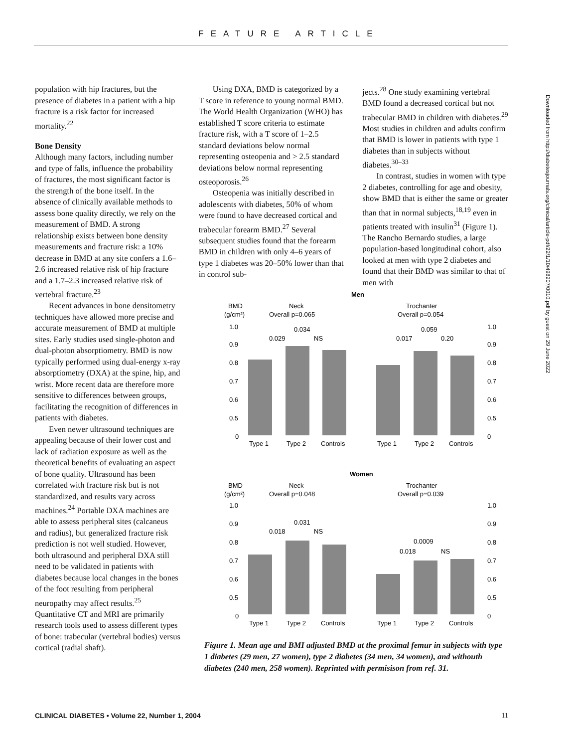FEATURE ARTICLE
population with hip fractures, but the presence of diabetes in a patient with a hip fracture is a risk factor for increased mortality.<sup>22</sup>
Bone Density
Although many factors, including number and type of falls, influence the probability of fractures, the most significant factor is the strength of the bone itself. In the absence of clinically available methods to assess bone quality directly, we rely on the measurement of BMD. A strong relationship exists between bone density measurements and fracture risk: a 10% decrease in BMD at any site confers a 1.6–2.6 increased relative risk of hip fracture and a 1.7–2.3 increased relative risk of vertebral fracture.<sup>23</sup>
Recent advances in bone densitometry techniques have allowed more precise and accurate measurement of BMD at multiple sites. Early studies used single-photon and dual-photon absorptiometry. BMD is now typically performed using dual-energy x-ray absorptiometry (DXA) at the spine, hip, and wrist. More recent data are therefore more sensitive to differences between groups, facilitating the recognition of differences in patients with diabetes.
Even newer ultrasound techniques are appealing because of their lower cost and lack of radiation exposure as well as the theoretical benefits of evaluating an aspect of bone quality. Ultrasound has been correlated with fracture risk but is not standardized, and results vary across machines.<sup>24</sup> Portable DXA machines are able to assess peripheral sites (calcaneus and radius), but generalized fracture risk prediction is not well studied. However, both ultrasound and peripheral DXA still need to be validated in patients with diabetes because local changes in the bones of the foot resulting from peripheral neuropathy may affect results.<sup>25</sup> Quantitative CT and MRI are primarily research tools used to assess different types of bone: trabecular (vertebral bodies) versus cortical (radial shaft).
Using DXA, BMD is categorized by a T score in reference to young normal BMD. The World Health Organization (WHO) has established T score criteria to estimate fracture risk, with a T score of 1–2.5 standard deviations below normal representing osteopenia and > 2.5 standard deviations below normal representing osteoporosis.<sup>26</sup>
Osteopenia was initially described in adolescents with diabetes, 50% of whom were found to have decreased cortical and trabecular forearm BMD.<sup>27</sup> Several subsequent studies found that the forearm BMD in children with only 4–6 years of type 1 diabetes was 20–50% lower than that in control sub-
jects.<sup>28</sup> One study examining vertebral BMD found a decreased cortical but not trabecular BMD in children with diabetes.<sup>29</sup> Most studies in children and adults confirm that BMD is lower in patients with type 1 diabetes than in subjects without diabetes.<sup>30–33</sup>
In contrast, studies in women with type 2 diabetes, controlling for age and obesity, show BMD that is either the same or greater than that in normal subjects,<sup>18,19</sup> even in patients treated with insulin<sup>31</sup> (Figure 1). The Rancho Bernardo studies, a large population-based longitudinal cohort, also looked at men with type 2 diabetes and found that their BMD was similar to that of men with
Men
BMD
(g/cm²)
Neck
Overall p=0.065
Trochanter
Overall p=0.054
1.0
0.9
0.8
0.7
0.6
0.5
0
1.0
0.9
0.8
0.7
0.6
0.5
0
0.034
0.029
NS
0.059
0.017
0.20
Type 1
Type 2
Controls
Type 1
Type 2
Controls
Women
BMD
(g/cm²)
Neck
Overall p=0.048
Trochanter
Overall p=0.039
1.0
0.9
0.8
0.7
0.6
0.5
0
1.0
0.9
0.8
0.7
0.6
0.5
0
0.031
0.018
NS
0.0009
0.018
NS
Type 1
Type 2
Controls
Type 1
Type 2
Controls
Figure 1. Mean age and BMI adjusted BMD at the proximal femur in subjects with type 1 diabetes (29 men, 27 women), type 2 diabetes (34 men, 34 women), and withouth diabetes (240 men, 258 women). Reprinted with permisison from ref. 31.
Downloaded from http://diabetesjournals.org/clinical/article-pdf/22/1/10/498207/0010.pdf by guest on 29 June 2022
CLINICAL DIABETES • Volume 22, Number 1, 2004 11